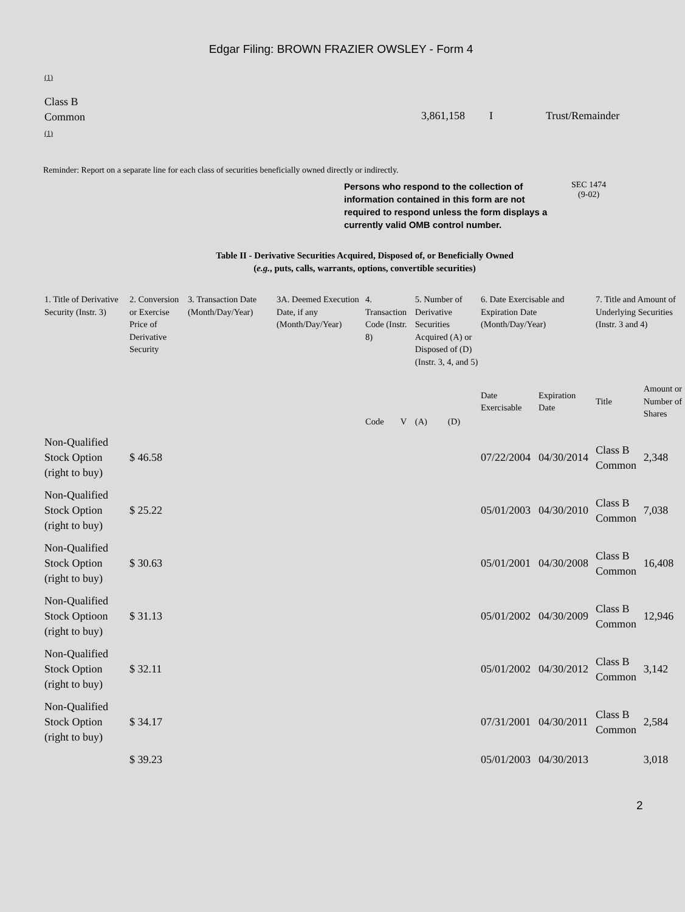Edgar Filing: BROWN FRAZIER OWSLEY - Form 4
(1)
Class B
Common
(1)
3,861,158 I Trust/Remainder
Reminder: Report on a separate line for each class of securities beneficially owned directly or indirectly.
Persons who respond to the collection of information contained in this form are not required to respond unless the form displays a currently valid OMB control number.
SEC 1474
(9-02)
Table II - Derivative Securities Acquired, Disposed of, or Beneficially Owned
(e.g., puts, calls, warrants, options, convertible securities)
| 1. Title of Derivative Security (Instr. 3) | 2. Conversion or Exercise Price of Derivative Security | 3. Transaction Date (Month/Day/Year) | 3A. Deemed Execution Date, if any (Month/Day/Year) | 4. Transaction Code (Instr. 8) | | 5. Number of Derivative Securities Acquired (A) or Disposed of (D) (Instr. 3, 4, and 5) | | 6. Date Exercisable and Expiration Date (Month/Day/Year) | | 7. Title and Amount of Underlying Securities (Instr. 3 and 4) | |
| --- | --- | --- | --- | --- | --- | --- | --- | --- | --- | --- | --- |
| | | | | Code | V | (A) | (D) | Date Exercisable | Expiration Date | Title | Amount or Number of Shares |
| Non-Qualified Stock Option (right to buy) | $ 46.58 | | | | | | | 07/22/2004 | 04/30/2014 | Class B Common | 2,348 |
| Non-Qualified Stock Option (right to buy) | $ 25.22 | | | | | | | 05/01/2003 | 04/30/2010 | Class B Common | 7,038 |
| Non-Qualified Stock Option (right to buy) | $ 30.63 | | | | | | | 05/01/2001 | 04/30/2008 | Class B Common | 16,408 |
| Non-Qualified Stock Optioon (right to buy) | $ 31.13 | | | | | | | 05/01/2002 | 04/30/2009 | Class B Common | 12,946 |
| Non-Qualified Stock Option (right to buy) | $ 32.11 | | | | | | | 05/01/2002 | 04/30/2012 | Class B Common | 3,142 |
| Non-Qualified Stock Option (right to buy) | $ 34.17 | | | | | | | 07/31/2001 | 04/30/2011 | Class B Common | 2,584 |
| | $ 39.23 | | | | | | | 05/01/2003 | 04/30/2013 | | 3,018 |
2